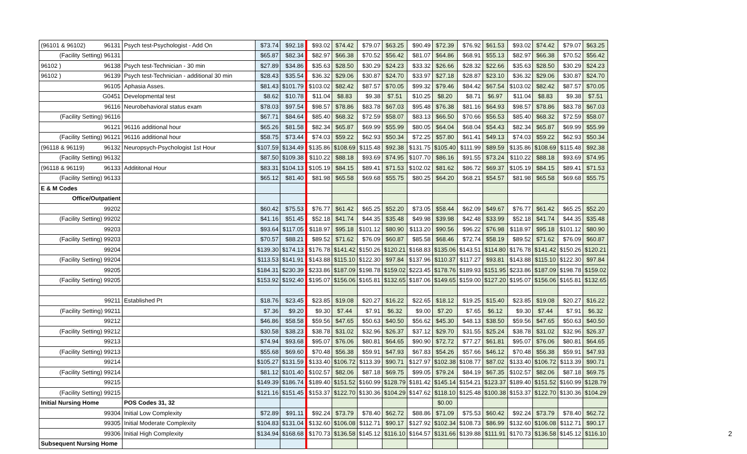| (96101 & 96102) 96131 | Psych test-Psychologist - Add On | $73.74 | $92.18 | $93.02 | $74.42 | $79.07 | $63.25 | $90.49 | $72.39 | $76.92 | $61.53 | $93.02 | $74.42 | $79.07 | $63.25 |
| (Facility Setting) 96131 | | $65.87 | $82.34 | $82.97 | $66.38 | $70.52 | $56.42 | $81.07 | $64.86 | $68.91 | $55.13 | $82.97 | $66.38 | $70.52 | $56.42 |
| 96102 ) 96138 | Psych test-Technician - 30 min | $27.89 | $34.86 | $35.63 | $28.50 | $30.29 | $24.23 | $33.32 | $26.66 | $28.32 | $22.66 | $35.63 | $28.50 | $30.29 | $24.23 |
| 96102 ) 96139 | Psych test-Technician - additional 30 min | $28.43 | $35.54 | $36.32 | $29.06 | $30.87 | $24.70 | $33.97 | $27.18 | $28.87 | $23.10 | $36.32 | $29.06 | $30.87 | $24.70 |
| 96105 | Aphasia Asses. | $81.43 | $101.79 | $103.02 | $82.42 | $87.57 | $70.05 | $99.32 | $79.46 | $84.42 | $67.54 | $103.02 | $82.42 | $87.57 | $70.05 |
| G0451 | Developmental test | $8.62 | $10.78 | $11.04 | $8.83 | $9.38 | $7.51 | $10.25 | $8.20 | $8.71 | $6.97 | $11.04 | $8.83 | $9.38 | $7.51 |
| 96116 | Neurobehavioral status exam | $78.03 | $97.54 | $98.57 | $78.86 | $83.78 | $67.03 | $95.48 | $76.38 | $81.16 | $64.93 | $98.57 | $78.86 | $83.78 | $67.03 |
| (Facility Setting) 96116 | | $67.71 | $84.64 | $85.40 | $68.32 | $72.59 | $58.07 | $83.13 | $66.50 | $70.66 | $56.53 | $85.40 | $68.32 | $72.59 | $58.07 |
| 96121 | 96116 additional hour | $65.26 | $81.58 | $82.34 | $65.87 | $69.99 | $55.99 | $80.05 | $64.04 | $68.04 | $54.43 | $82.34 | $65.87 | $69.99 | $55.99 |
| (Facility Setting) 96121 | 96116 additional hour | $58.75 | $73.44 | $74.03 | $59.22 | $62.93 | $50.34 | $72.25 | $57.80 | $61.41 | $49.13 | $74.03 | $59.22 | $62.93 | $50.34 |
| (96118 & 96119) 96132 | Neuropsych-Psychologist 1st Hour | $107.59 | $134.49 | $135.86 | $108.69 | $115.48 | $92.38 | $131.75 | $105.40 | $111.99 | $89.59 | $135.86 | $108.69 | $115.48 | $92.38 |
| (Facility Setting) 96132 | | $87.50 | $109.38 | $110.22 | $88.18 | $93.69 | $74.95 | $107.70 | $86.16 | $91.55 | $73.24 | $110.22 | $88.18 | $93.69 | $74.95 |
| (96118 & 96119) 96133 | Addititonal Hour | $83.31 | $104.13 | $105.19 | $84.15 | $89.41 | $71.53 | $102.02 | $81.62 | $86.72 | $69.37 | $105.19 | $84.15 | $89.41 | $71.53 |
| (Facility Setting) 96133 | | $65.12 | $81.40 | $81.98 | $65.58 | $69.68 | $55.75 | $80.25 | $64.20 | $68.21 | $54.57 | $81.98 | $65.58 | $69.68 | $55.75 |
| E & M Codes | | | | | | | | | | | | | | | |
| Office/Outpatient | | | | | | | | | | | | | | | |
| 99202 | | $60.42 | $75.53 | $76.77 | $61.42 | $65.25 | $52.20 | $73.05 | $58.44 | $62.09 | $49.67 | $76.77 | $61.42 | $65.25 | $52.20 |
| (Facility Setting) 99202 | | $41.16 | $51.45 | $52.18 | $41.74 | $44.35 | $35.48 | $49.98 | $39.98 | $42.48 | $33.99 | $52.18 | $41.74 | $44.35 | $35.48 |
| 99203 | | $93.64 | $117.05 | $118.97 | $95.18 | $101.12 | $80.90 | $113.20 | $90.56 | $96.22 | $76.98 | $118.97 | $95.18 | $101.12 | $80.90 |
| (Facility Setting) 99203 | | $70.57 | $88.21 | $89.52 | $71.62 | $76.09 | $60.87 | $85.58 | $68.46 | $72.74 | $58.19 | $89.52 | $71.62 | $76.09 | $60.87 |
| 99204 | | $139.30 | $174.13 | $176.78 | $141.42 | $150.26 | $120.21 | $168.83 | $135.06 | $143.51 | $114.80 | $176.78 | $141.42 | $150.26 | $120.21 |
| (Facility Setting) 99204 | | $113.53 | $141.91 | $143.88 | $115.10 | $122.30 | $97.84 | $137.96 | $110.37 | $117.27 | $93.81 | $143.88 | $115.10 | $122.30 | $97.84 |
| 99205 | | $184.31 | $230.39 | $233.86 | $187.09 | $198.78 | $159.02 | $223.45 | $178.76 | $189.93 | $151.95 | $233.86 | $187.09 | $198.78 | $159.02 |
| (Facility Setting) 99205 | | $153.92 | $192.40 | $195.07 | $156.06 | $165.81 | $132.65 | $187.06 | $149.65 | $159.00 | $127.20 | $195.07 | $156.06 | $165.81 | $132.65 |
| 99211 | Established Pt | $18.76 | $23.45 | $23.85 | $19.08 | $20.27 | $16.22 | $22.65 | $18.12 | $19.25 | $15.40 | $23.85 | $19.08 | $20.27 | $16.22 |
| (Facility Setting) 99211 | | $7.36 | $9.20 | $9.30 | $7.44 | $7.91 | $6.32 | $9.00 | $7.20 | $7.65 | $6.12 | $9.30 | $7.44 | $7.91 | $6.32 |
| 99212 | | $46.86 | $58.58 | $59.56 | $47.65 | $50.63 | $40.50 | $56.62 | $45.30 | $48.13 | $38.50 | $59.56 | $47.65 | $50.63 | $40.50 |
| (Facility Setting) 99212 | | $30.58 | $38.23 | $38.78 | $31.02 | $32.96 | $26.37 | $37.12 | $29.70 | $31.55 | $25.24 | $38.78 | $31.02 | $32.96 | $26.37 |
| 99213 | | $74.94 | $93.68 | $95.07 | $76.06 | $80.81 | $64.65 | $90.90 | $72.72 | $77.27 | $61.81 | $95.07 | $76.06 | $80.81 | $64.65 |
| (Facility Setting) 99213 | | $55.68 | $69.60 | $70.48 | $56.38 | $59.91 | $47.93 | $67.83 | $54.26 | $57.66 | $46.12 | $70.48 | $56.38 | $59.91 | $47.93 |
| 99214 | | $105.27 | $131.59 | $133.40 | $106.72 | $113.39 | $90.71 | $127.97 | $102.38 | $108.77 | $87.02 | $133.40 | $106.72 | $113.39 | $90.71 |
| (Facility Setting) 99214 | | $81.12 | $101.40 | $102.57 | $82.06 | $87.18 | $69.75 | $99.05 | $79.24 | $84.19 | $67.35 | $102.57 | $82.06 | $87.18 | $69.75 |
| 99215 | | $149.39 | $186.74 | $189.40 | $151.52 | $160.99 | $128.79 | $181.42 | $145.14 | $154.21 | $123.37 | $189.40 | $151.52 | $160.99 | $128.79 |
| (Facility Setting) 99215 | | $121.16 | $151.45 | $153.37 | $122.70 | $130.36 | $104.29 | $147.62 | $118.10 | $125.48 | $100.38 | $153.37 | $122.70 | $130.36 | $104.29 |
| Initial Nursing Home | POS Codes 31, 32 | | | | | | | | $0.00 | | | | | | |
| 99304 | Initial Low Complexity | $72.89 | $91.11 | $92.24 | $73.79 | $78.40 | $62.72 | $88.86 | $71.09 | $75.53 | $60.42 | $92.24 | $73.79 | $78.40 | $62.72 |
| 99305 | Initial Moderate Complexity | $104.83 | $131.04 | $132.60 | $106.08 | $112.71 | $90.17 | $127.92 | $102.34 | $108.73 | $86.99 | $132.60 | $106.08 | $112.71 | $90.17 |
| 99306 | Initial High Complexity | $134.94 | $168.68 | $170.73 | $136.58 | $145.12 | $116.10 | $164.57 | $131.66 | $139.88 | $111.91 | $170.73 | $136.58 | $145.12 | $116.10 |
| Subsequent Nursing Home | | | | | | | | | | | | | | | |
2